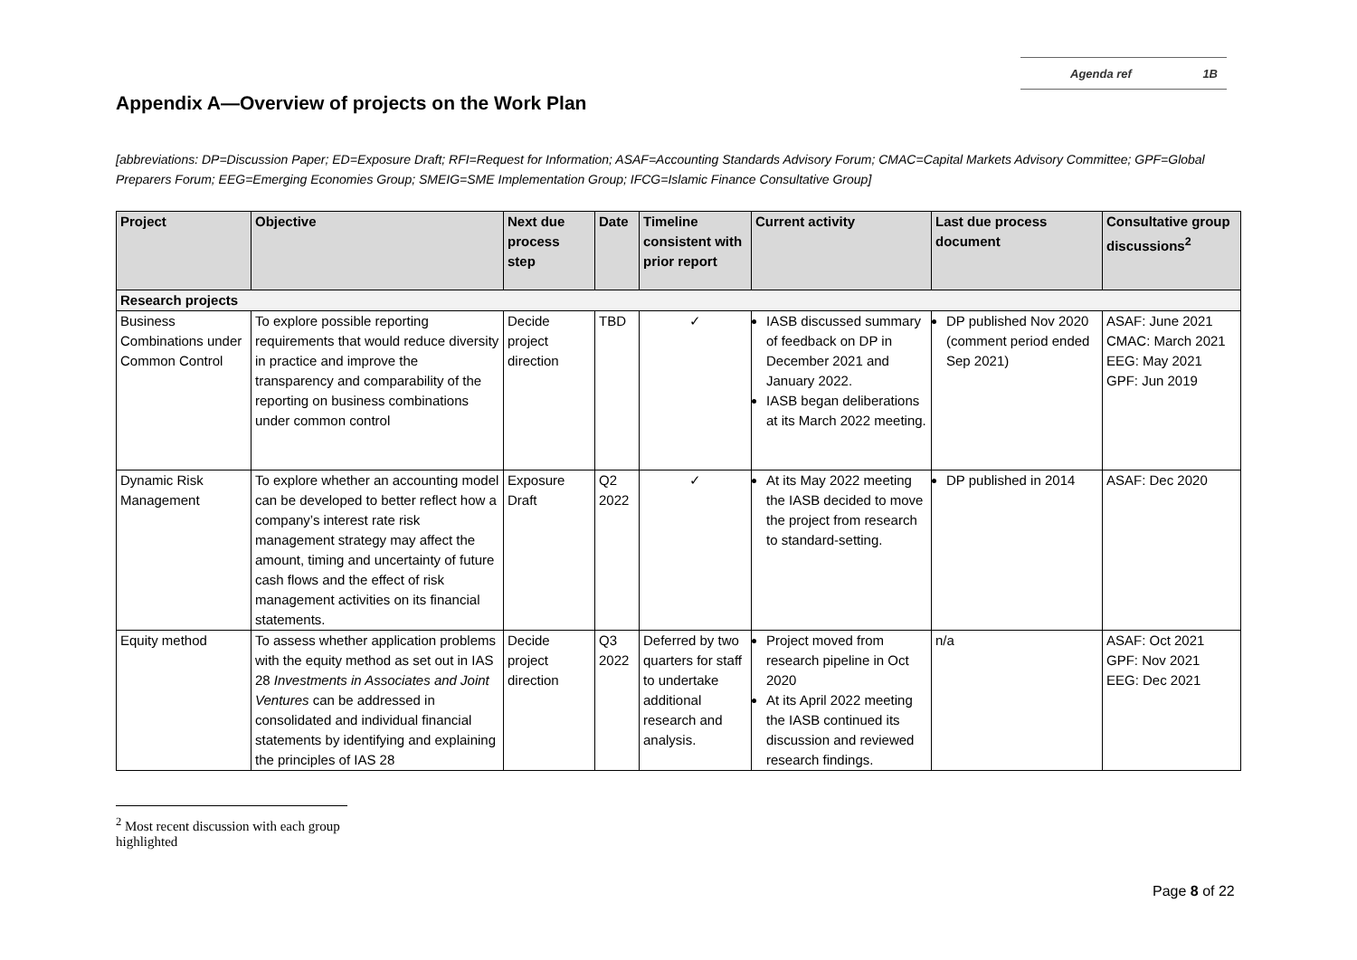Agenda ref 1B
Appendix A—Overview of projects on the Work Plan
[abbreviations: DP=Discussion Paper; ED=Exposure Draft; RFI=Request for Information; ASAF=Accounting Standards Advisory Forum; CMAC=Capital Markets Advisory Committee; GPF=Global Preparers Forum; EEG=Emerging Economies Group; SMEIG=SME Implementation Group; IFCG=Islamic Finance Consultative Group]
| Project | Objective | Next due process step | Date | Timeline consistent with prior report | Current activity | Last due process document | Consultative group discussions<sup>2</sup> |
| --- | --- | --- | --- | --- | --- | --- | --- |
| Research projects | | | | | | | |
| Business Combinations under Common Control | To explore possible reporting requirements that would reduce diversity in practice and improve the transparency and comparability of the reporting on business combinations under common control | Decide project direction | TBD | ✓ | IASB discussed summary of feedback on DP in December 2021 and January 2022. IASB began deliberations at its March 2022 meeting. | DP published Nov 2020 (comment period ended Sep 2021) | ASAF: June 2021 CMAC: March 2021 EEG: May 2021 GPF: Jun 2019 |
| Dynamic Risk Management | To explore whether an accounting model can be developed to better reflect how a company’s interest rate risk management strategy may affect the amount, timing and uncertainty of future cash flows and the effect of risk management activities on its financial statements. | Exposure Draft | Q2 2022 | ✓ | At its May 2022 meeting the IASB decided to move the project from research to standard-setting. | DP published in 2014 | ASAF: Dec 2020 |
| Equity method | To assess whether application problems with the equity method as set out in IAS 28 Investments in Associates and Joint Ventures can be addressed in consolidated and individual financial statements by identifying and explaining the principles of IAS 28 | Decide project direction | Q3 2022 | Deferred by two quarters for staff to undertake additional research and analysis. | Project moved from research pipeline in Oct 2020 At its April 2022 meeting the IASB continued its discussion and reviewed research findings. | n/a | ASAF: Oct 2021 GPF: Nov 2021 EEG: Dec 2021 |
<sup>2</sup> Most recent discussion with each group highlighted
Page 8 of 22